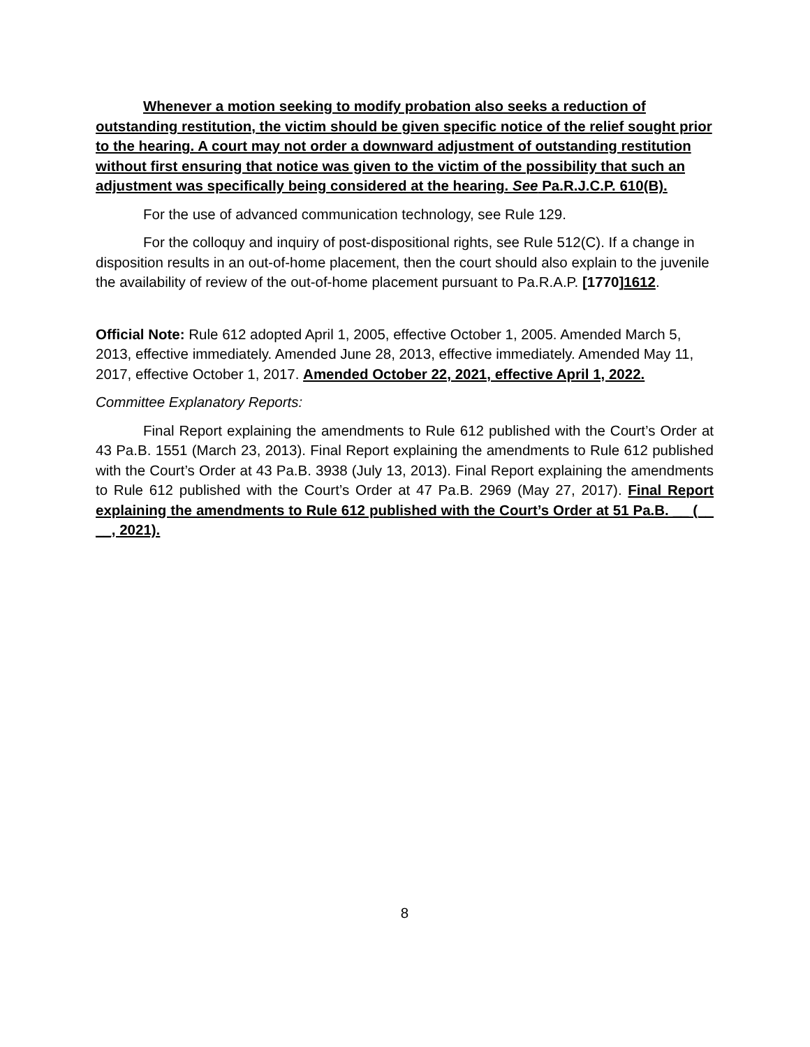Whenever a motion seeking to modify probation also seeks a reduction of outstanding restitution, the victim should be given specific notice of the relief sought prior to the hearing. A court may not order a downward adjustment of outstanding restitution without first ensuring that notice was given to the victim of the possibility that such an adjustment was specifically being considered at the hearing. See Pa.R.J.C.P. 610(B).
For the use of advanced communication technology, see Rule 129.
For the colloquy and inquiry of post-dispositional rights, see Rule 512(C). If a change in disposition results in an out-of-home placement, then the court should also explain to the juvenile the availability of review of the out-of-home placement pursuant to Pa.R.A.P. [1770] 1612.
Official Note: Rule 612 adopted April 1, 2005, effective October 1, 2005. Amended March 5, 2013, effective immediately. Amended June 28, 2013, effective immediately. Amended May 11, 2017, effective October 1, 2017. Amended October 22, 2021, effective April 1, 2022.
Committee Explanatory Reports:
Final Report explaining the amendments to Rule 612 published with the Court’s Order at 43 Pa.B. 1551 (March 23, 2013). Final Report explaining the amendments to Rule 612 published with the Court’s Order at 43 Pa.B. 3938 (July 13, 2013). Final Report explaining the amendments to Rule 612 published with the Court’s Order at 47 Pa.B. 2969 (May 27, 2017). Final Report explaining the amendments to Rule 612 published with the Court’s Order at 51 Pa.B. __ (__ __, 2021).
8